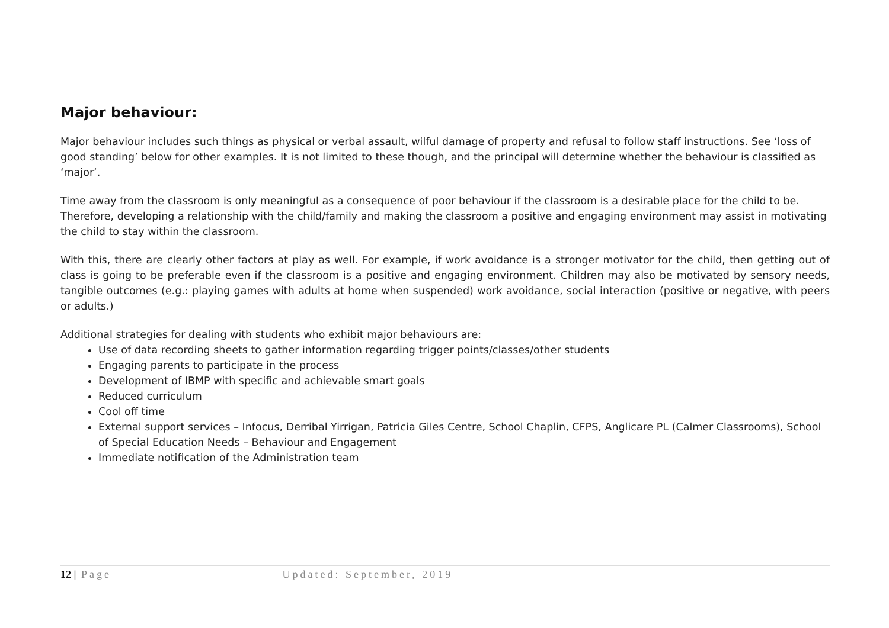Major behaviour:
Major behaviour includes such things as physical or verbal assault, wilful damage of property and refusal to follow staff instructions. See ‘loss of good standing’ below for other examples. It is not limited to these though, and the principal will determine whether the behaviour is classified as ‘major’.
Time away from the classroom is only meaningful as a consequence of poor behaviour if the classroom is a desirable place for the child to be. Therefore, developing a relationship with the child/family and making the classroom a positive and engaging environment may assist in motivating the child to stay within the classroom.
With this, there are clearly other factors at play as well. For example, if work avoidance is a stronger motivator for the child, then getting out of class is going to be preferable even if the classroom is a positive and engaging environment. Children may also be motivated by sensory needs, tangible outcomes (e.g.: playing games with adults at home when suspended) work avoidance, social interaction (positive or negative, with peers or adults.)
Additional strategies for dealing with students who exhibit major behaviours are:
Use of data recording sheets to gather information regarding trigger points/classes/other students
Engaging parents to participate in the process
Development of IBMP with specific and achievable smart goals
Reduced curriculum
Cool off time
External support services – Infocus, Derribal Yirrigan, Patricia Giles Centre, School Chaplin, CFPS, Anglicare PL (Calmer Classrooms), School of Special Education Needs – Behaviour and Engagement
Immediate notification of the Administration team
12 | Page Updated: September, 2019